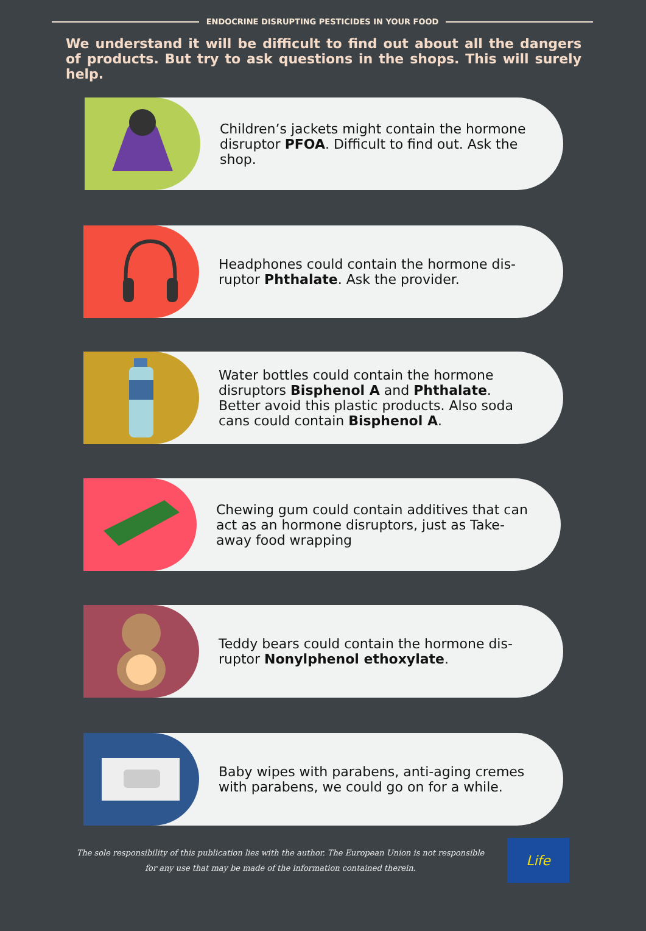ENDOCRINE DISRUPTING PESTICIDES IN YOUR FOOD
We understand it will be difficult to find out about all the dangers of products. But try to ask questions in the shops. This will surely help.
Children’s jackets might contain the hormone disruptor PFOA. Difficult to find out. Ask the shop.
Headphones could contain the hormone dis-ruptor Phthalate. Ask the provider.
Water bottles could contain the hormone disruptors Bisphenol A and Phthalate. Better avoid this plastic products. Also soda cans could contain Bisphenol A.
Chewing gum could contain additives that can act as an hormone disruptors, just as Take-away food wrapping
Teddy bears could contain the hormone dis-ruptor Nonylphenol ethoxylate.
Baby wipes with parabens, anti-aging cremes with parabens, we could go on for a while.
The sole responsibility of this publication lies with the author. The European Union is not responsible for any use that may be made of the information contained therein.
Life